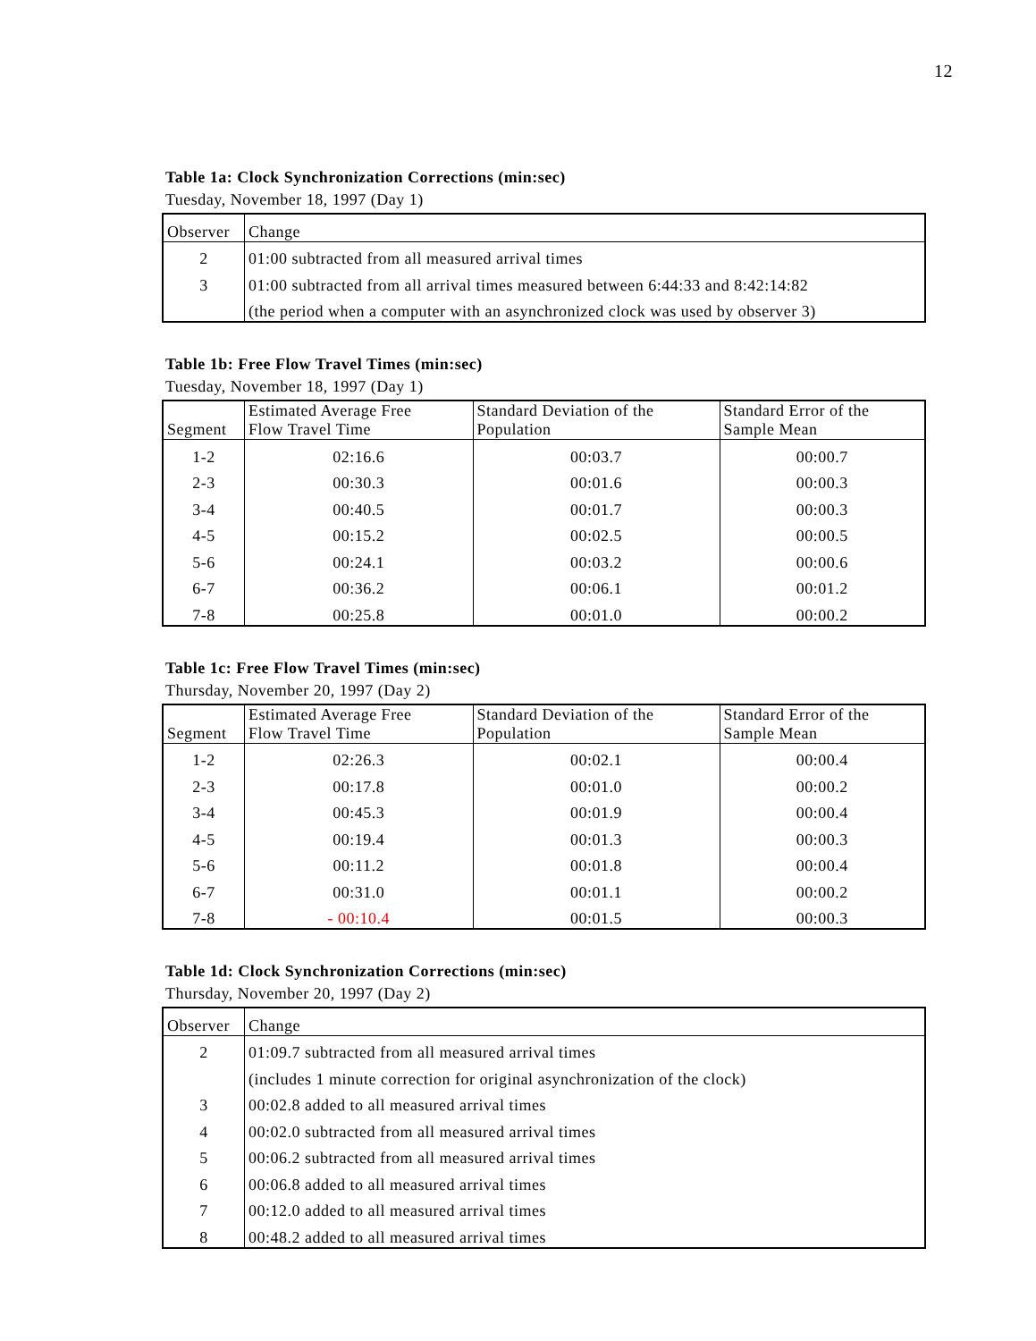12
Table 1a: Clock Synchronization Corrections (min:sec)
Tuesday, November 18, 1997 (Day 1)
| Observer | Change |
| --- | --- |
| 2 | 01:00 subtracted from all measured arrival times |
| 3 | 01:00 subtracted from all arrival times measured between 6:44:33 and 8:42:14:82 |
| | (the period when a computer with an asynchronized clock was used by observer 3) |
Table 1b: Free Flow Travel Times (min:sec)
Tuesday, November 18, 1997 (Day 1)
| Segment | Estimated Average Free Flow Travel Time | Standard Deviation of the Population | Standard Error of the Sample Mean |
| --- | --- | --- | --- |
| 1-2 | 02:16.6 | 00:03.7 | 00:00.7 |
| 2-3 | 00:30.3 | 00:01.6 | 00:00.3 |
| 3-4 | 00:40.5 | 00:01.7 | 00:00.3 |
| 4-5 | 00:15.2 | 00:02.5 | 00:00.5 |
| 5-6 | 00:24.1 | 00:03.2 | 00:00.6 |
| 6-7 | 00:36.2 | 00:06.1 | 00:01.2 |
| 7-8 | 00:25.8 | 00:01.0 | 00:00.2 |
Table 1c: Free Flow Travel Times (min:sec)
Thursday, November 20, 1997 (Day 2)
| Segment | Estimated Average Free Flow Travel Time | Standard Deviation of the Population | Standard Error of the Sample Mean |
| --- | --- | --- | --- |
| 1-2 | 02:26.3 | 00:02.1 | 00:00.4 |
| 2-3 | 00:17.8 | 00:01.0 | 00:00.2 |
| 3-4 | 00:45.3 | 00:01.9 | 00:00.4 |
| 4-5 | 00:19.4 | 00:01.3 | 00:00.3 |
| 5-6 | 00:11.2 | 00:01.8 | 00:00.4 |
| 6-7 | 00:31.0 | 00:01.1 | 00:00.2 |
| 7-8 | - 00:10.4 | 00:01.5 | 00:00.3 |
Table 1d: Clock Synchronization Corrections (min:sec)
Thursday, November 20, 1997 (Day 2)
| Observer | Change |
| --- | --- |
| 2 | 01:09.7 subtracted from all measured arrival times |
| | (includes 1 minute correction for original asynchronization of the clock) |
| 3 | 00:02.8 added to all measured arrival times |
| 4 | 00:02.0 subtracted from all measured arrival times |
| 5 | 00:06.2 subtracted from all measured arrival times |
| 6 | 00:06.8 added to all measured arrival times |
| 7 | 00:12.0 added to all measured arrival times |
| 8 | 00:48.2 added to all measured arrival times |